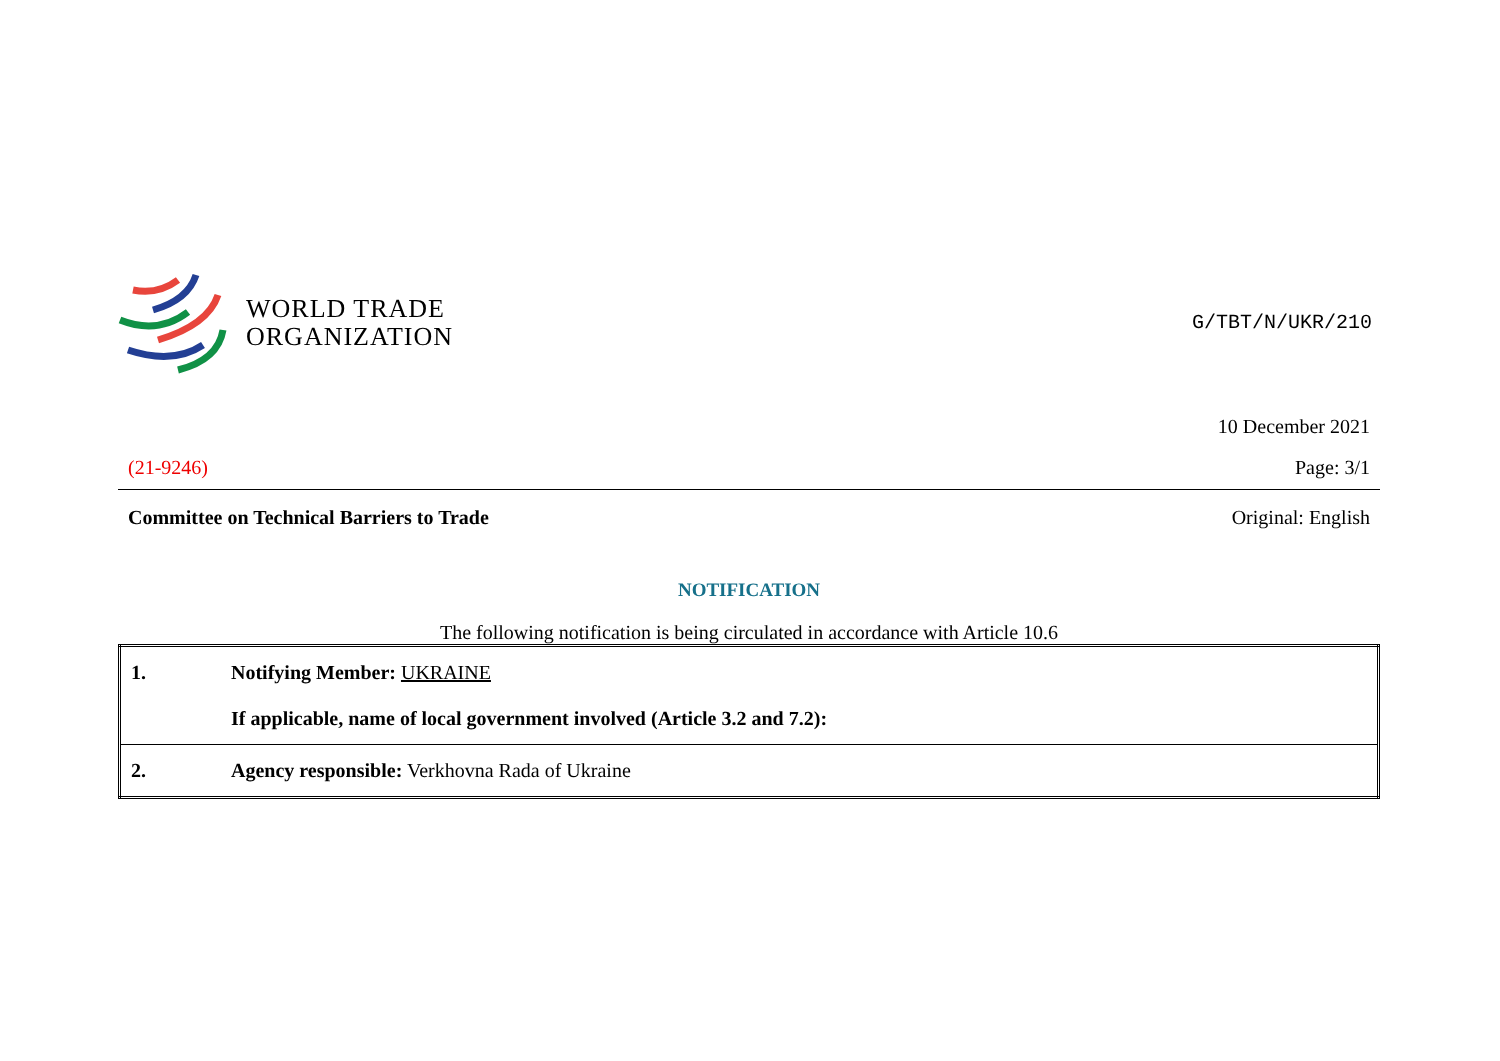WORLD TRADE
ORGANIZATION
G/TBT/N/UKR/210
10 December 2021
(21-9246) Page: 3/1
Committee on Technical Barriers to Trade Original: English
NOTIFICATION
The following notification is being circulated in accordance with Article 10.6
| 1. | Notifying Member: UKRAINE If applicable, name of local government involved (Article 3.2 and 7.2): |
| 2. | Agency responsible: Verkhovna Rada of Ukraine |